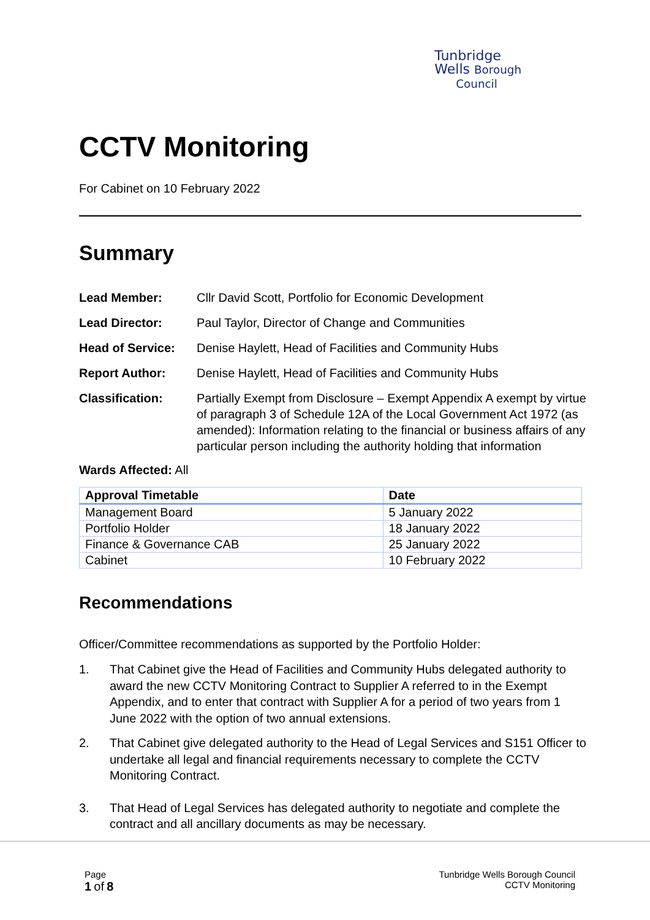Tunbridge
Wells Borough
Council
CCTV Monitoring
For Cabinet on 10 February 2022
Summary
Lead Member: Cllr David Scott, Portfolio for Economic Development
Lead Director: Paul Taylor, Director of Change and Communities
Head of Service: Denise Haylett, Head of Facilities and Community Hubs
Report Author: Denise Haylett, Head of Facilities and Community Hubs
Classification: Partially Exempt from Disclosure – Exempt Appendix A exempt by virtue of paragraph 3 of Schedule 12A of the Local Government Act 1972 (as amended): Information relating to the financial or business affairs of any particular person including the authority holding that information
Wards Affected: All
| Approval Timetable | Date |
| --- | --- |
| Management Board | 5 January 2022 |
| Portfolio Holder | 18 January 2022 |
| Finance & Governance CAB | 25 January 2022 |
| Cabinet | 10 February 2022 |
Recommendations
Officer/Committee recommendations as supported by the Portfolio Holder:
1. That Cabinet give the Head of Facilities and Community Hubs delegated authority to award the new CCTV Monitoring Contract to Supplier A referred to in the Exempt Appendix, and to enter that contract with Supplier A for a period of two years from 1 June 2022 with the option of two annual extensions.
2. That Cabinet give delegated authority to the Head of Legal Services and S151 Officer to undertake all legal and financial requirements necessary to complete the CCTV Monitoring Contract.
3. That Head of Legal Services has delegated authority to negotiate and complete the contract and all ancillary documents as may be necessary.
Page
1 of 8
Tunbridge Wells Borough Council
CCTV Monitoring